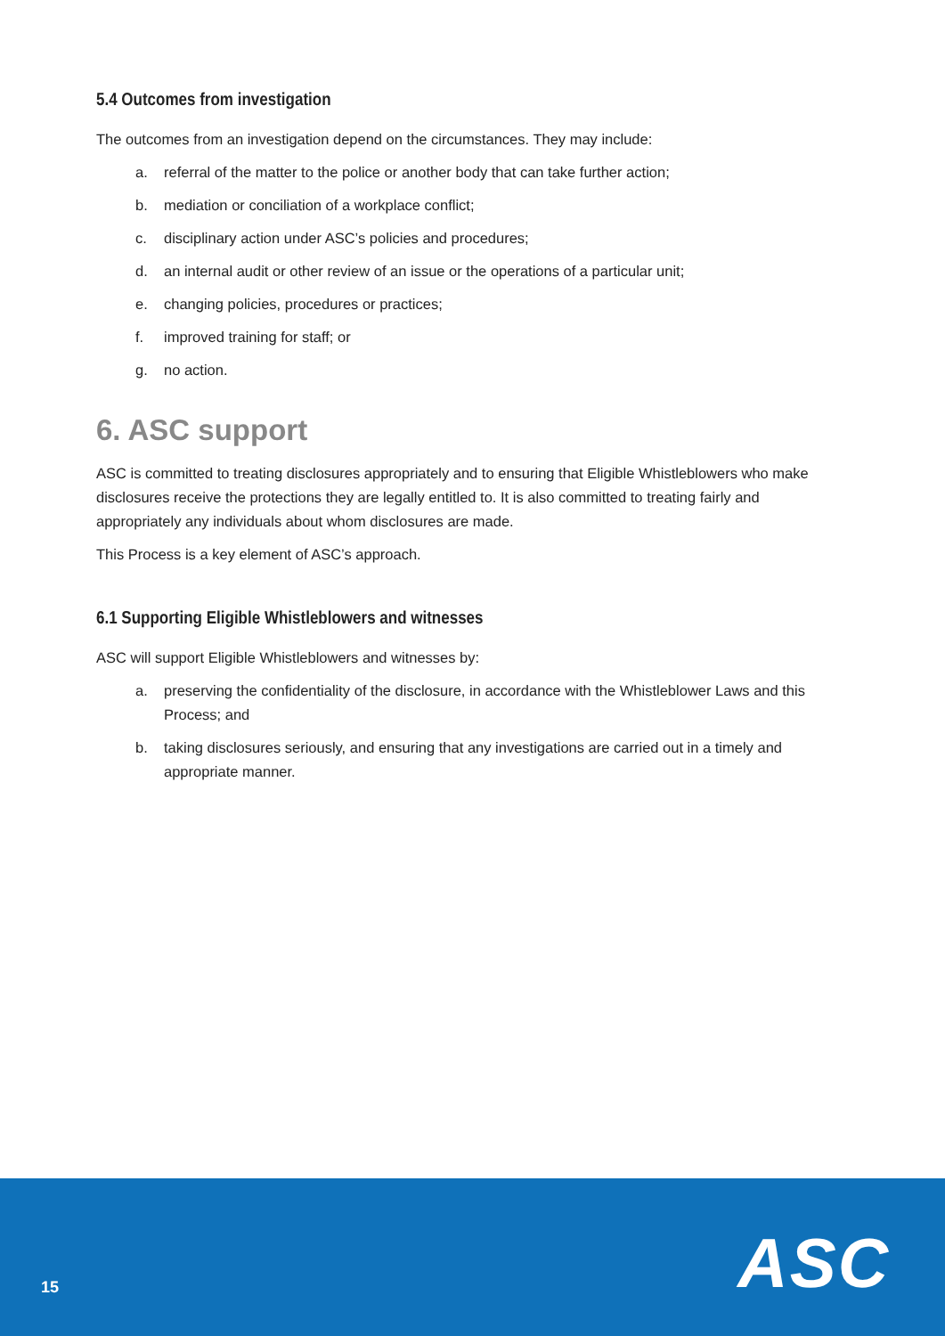5.4 Outcomes from investigation
The outcomes from an investigation depend on the circumstances. They may include:
a. referral of the matter to the police or another body that can take further action;
b. mediation or conciliation of a workplace conflict;
c. disciplinary action under ASC’s policies and procedures;
d. an internal audit or other review of an issue or the operations of a particular unit;
e. changing policies, procedures or practices;
f. improved training for staff; or
g. no action.
6. ASC support
ASC is committed to treating disclosures appropriately and to ensuring that Eligible Whistleblowers who make disclosures receive the protections they are legally entitled to. It is also committed to treating fairly and appropriately any individuals about whom disclosures are made.
This Process is a key element of ASC’s approach.
6.1 Supporting Eligible Whistleblowers and witnesses
ASC will support Eligible Whistleblowers and witnesses by:
a. preserving the confidentiality of the disclosure, in accordance with the Whistleblower Laws and this Process; and
b. taking disclosures seriously, and ensuring that any investigations are carried out in a timely and appropriate manner.
15 ASC